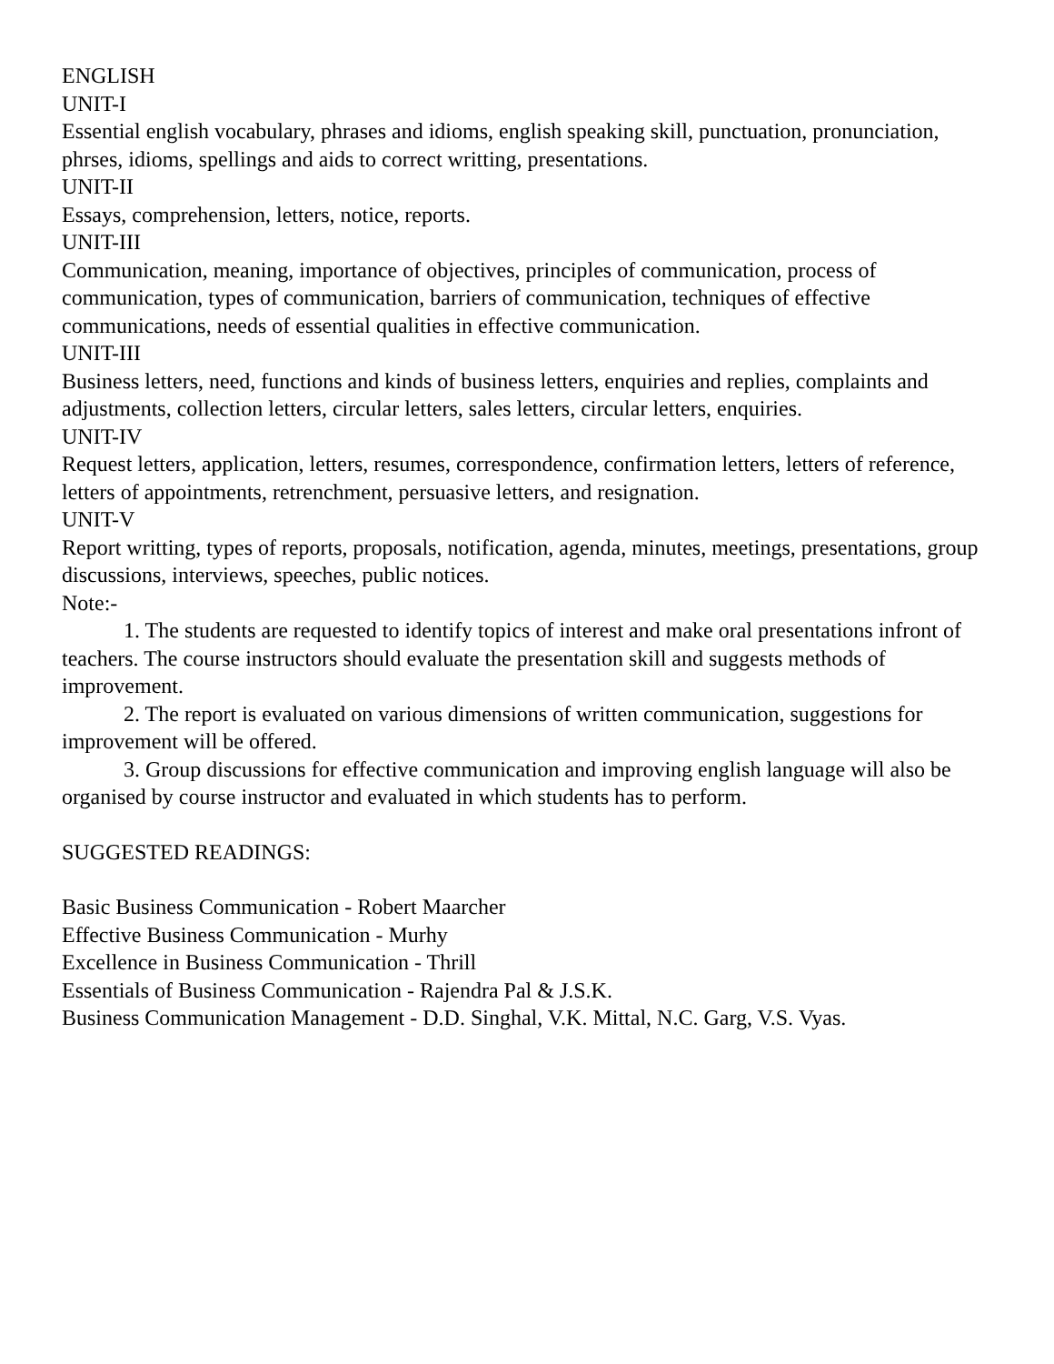ENGLISH
UNIT-I
Essential english vocabulary, phrases and idioms, english speaking skill, punctuation, pronunciation, phrses, idioms, spellings and aids to correct writting, presentations.
UNIT-II
Essays, comprehension, letters, notice, reports.
UNIT-III
Communication, meaning, importance of objectives, principles of communication, process of communication, types of communication, barriers of communication, techniques of effective communications, needs of essential qualities in effective communication.
UNIT-III
Business letters, need, functions and kinds of business letters, enquiries and replies, complaints and adjustments, collection letters, circular letters, sales letters, circular letters, enquiries.
UNIT-IV
Request letters, application, letters, resumes, correspondence, confirmation letters, letters of reference, letters of appointments, retrenchment, persuasive letters, and resignation.
UNIT-V
Report writting, types of reports, proposals, notification, agenda, minutes, meetings, presentations, group discussions, interviews, speeches, public notices.
Note:-
1. The students are requested to identify topics of interest and make oral presentations infront of teachers. The course instructors should evaluate the presentation skill and suggests methods of improvement.
2. The report is evaluated on various dimensions of written communication, suggestions for improvement will be offered.
3. Group discussions for effective communication and improving english language will also be organised by course instructor and evaluated in which students has to perform.
SUGGESTED READINGS:
Basic Business Communication - Robert Maarcher
Effective Business Communication - Murhy
Excellence in Business Communication - Thrill
Essentials of Business Communication - Rajendra Pal & J.S.K.
Business Communication Management - D.D. Singhal, V.K. Mittal, N.C. Garg, V.S. Vyas.